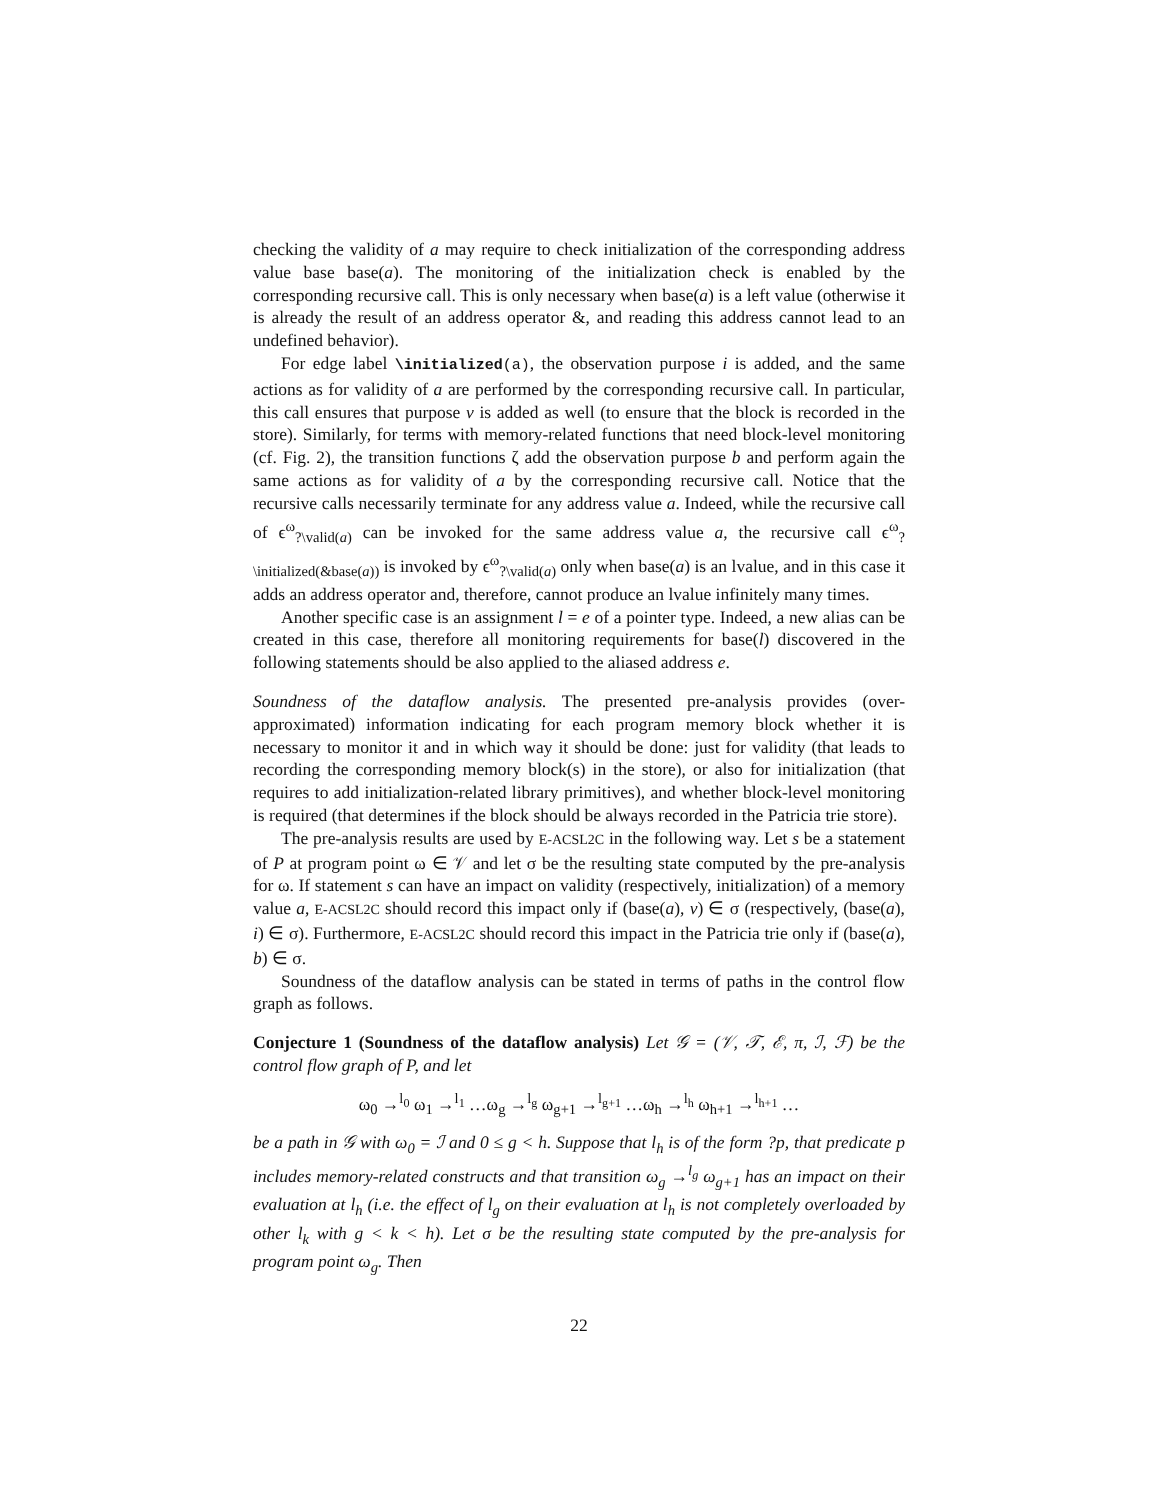checking the validity of a may require to check initialization of the corresponding address value base base(a). The monitoring of the initialization check is enabled by the corresponding recursive call. This is only necessary when base(a) is a left value (otherwise it is already the result of an address operator &, and reading this address cannot lead to an undefined behavior).
For edge label \initialized(a), the observation purpose i is added, and the same actions as for validity of a are performed by the corresponding recursive call. In particular, this call ensures that purpose v is added as well (to ensure that the block is recorded in the store). Similarly, for terms with memory-related functions that need block-level monitoring (cf. Fig. 2), the transition functions ζ add the observation purpose b and perform again the same actions as for validity of a by the corresponding recursive call. Notice that the recursive calls necessarily terminate for any address value a. Indeed, while the recursive call of ϵ<sup>ω</sup><sub>?\valid(a)</sub> can be invoked for the same address value a, the recursive call ϵ<sup>ω</sup><sub>?\initialized(&base(a))</sub> is invoked by ϵ<sup>ω</sup><sub>?\valid(a)</sub> only when base(a) is an lvalue, and in this case it adds an address operator and, therefore, cannot produce an lvalue infinitely many times.
Another specific case is an assignment l = e of a pointer type. Indeed, a new alias can be created in this case, therefore all monitoring requirements for base(l) discovered in the following statements should be also applied to the aliased address e.
Soundness of the dataflow analysis. The presented pre-analysis provides (over-approximated) information indicating for each program memory block whether it is necessary to monitor it and in which way it should be done: just for validity (that leads to recording the corresponding memory block(s) in the store), or also for initialization (that requires to add initialization-related library primitives), and whether block-level monitoring is required (that determines if the block should be always recorded in the Patricia trie store).
The pre-analysis results are used by E-ACSL2C in the following way. Let s be a statement of P at program point ω ∈ 𝒱 and let σ be the resulting state computed by the pre-analysis for ω. If statement s can have an impact on validity (respectively, initialization) of a memory value a, E-ACSL2C should record this impact only if (base(a), v) ∈ σ (respectively, (base(a), i) ∈ σ). Furthermore, E-ACSL2C should record this impact in the Patricia trie only if (base(a), b) ∈ σ.
Soundness of the dataflow analysis can be stated in terms of paths in the control flow graph as follows.
Conjecture 1 (Soundness of the dataflow analysis) Let 𝒢 = (𝒱, 𝒯, ℰ, π, ℐ, ℱ) be the control flow graph of P, and let
ω<sub>0</sub> →<sup>l<sub>0</sub></sup> ω<sub>1</sub> →<sup>l<sub>1</sub></sup> …ω<sub>g</sub> →<sup>l<sub>g</sub></sup> ω<sub>g+1</sub> →<sup>l<sub>g+1</sub></sup> …ω<sub>h</sub> →<sup>l<sub>h</sub></sup> ω<sub>h+1</sub> →<sup>l<sub>h+1</sub></sup> …
be a path in 𝒢 with ω<sub>0</sub> = ℐ and 0 ≤ g < h. Suppose that l<sub>h</sub> is of the form ?p, that predicate p includes memory-related constructs and that transition ω<sub>g</sub> →<sup>l<sub>g</sub></sup> ω<sub>g+1</sub> has an impact on their evaluation at l<sub>h</sub> (i.e. the effect of l<sub>g</sub> on their evaluation at l<sub>h</sub> is not completely overloaded by other l<sub>k</sub> with g < k < h). Let σ be the resulting state computed by the pre-analysis for program point ω<sub>g</sub>. Then
22